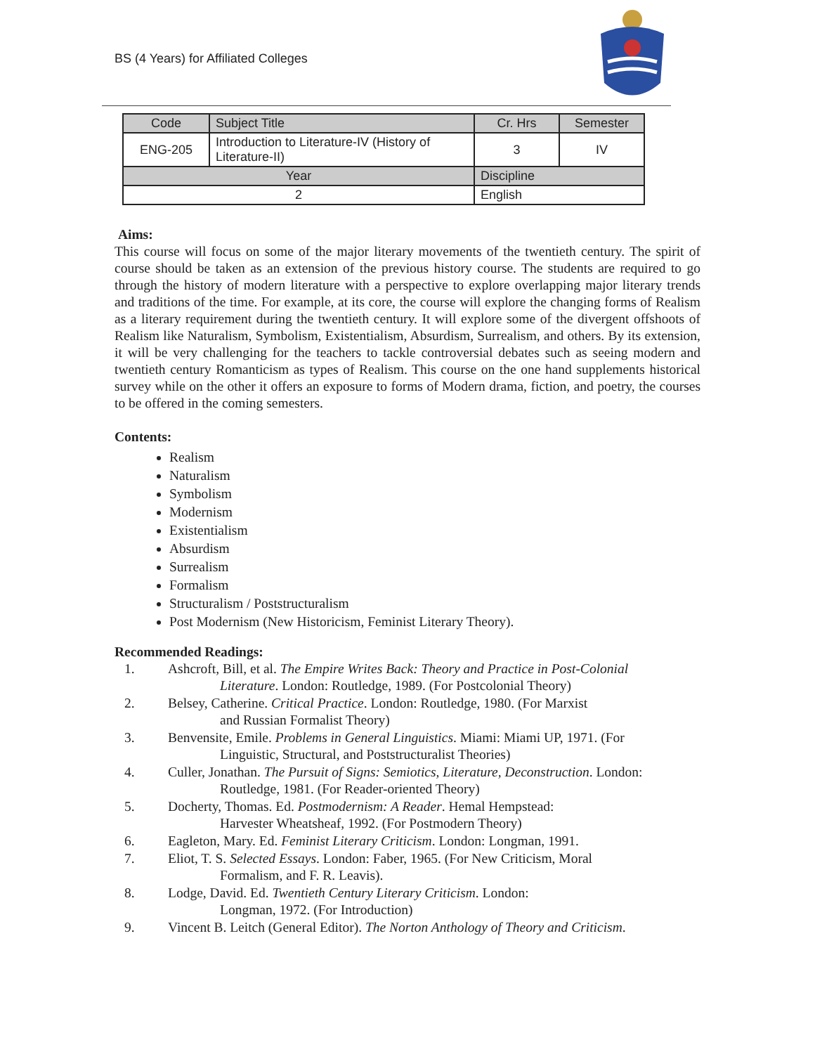BS (4 Years) for Affiliated Colleges
| Code | Subject Title | | Cr. Hrs | Semester |
| ENG-205 | Introduction to Literature-IV (History of Literature-II) | | 3 | IV |
| Year | | Discipline | | |
| 2 | | English | | |
Aims:
This course will focus on some of the major literary movements of the twentieth century. The spirit of course should be taken as an extension of the previous history course. The students are required to go through the history of modern literature with a perspective to explore overlapping major literary trends and traditions of the time. For example, at its core, the course will explore the changing forms of Realism as a literary requirement during the twentieth century. It will explore some of the divergent offshoots of Realism like Naturalism, Symbolism, Existentialism, Absurdism, Surrealism, and others. By its extension, it will be very challenging for the teachers to tackle controversial debates such as seeing modern and twentieth century Romanticism as types of Realism. This course on the one hand supplements historical survey while on the other it offers an exposure to forms of Modern drama, fiction, and poetry, the courses to be offered in the coming semesters.
Contents:
Realism
Naturalism
Symbolism
Modernism
Existentialism
Absurdism
Surrealism
Formalism
Structuralism / Poststructuralism
Post Modernism (New Historicism, Feminist Literary Theory).
Recommended Readings:
1. Ashcroft, Bill, et al. The Empire Writes Back: Theory and Practice in Post-Colonial
Literature. London: Routledge, 1989. (For Postcolonial Theory)
2. Belsey, Catherine. Critical Practice. London: Routledge, 1980. (For Marxist
and Russian Formalist Theory)
3. Benvensite, Emile. Problems in General Linguistics. Miami: Miami UP, 1971. (For
Linguistic, Structural, and Poststructuralist Theories)
4. Culler, Jonathan. The Pursuit of Signs: Semiotics, Literature, Deconstruction. London:
Routledge, 1981. (For Reader-oriented Theory)
5. Docherty, Thomas. Ed. Postmodernism: A Reader. Hemal Hempstead:
Harvester Wheatsheaf, 1992. (For Postmodern Theory)
6. Eagleton, Mary. Ed. Feminist Literary Criticism. London: Longman, 1991.
7. Eliot, T. S. Selected Essays. London: Faber, 1965. (For New Criticism, Moral
Formalism, and F. R. Leavis).
8. Lodge, David. Ed. Twentieth Century Literary Criticism. London:
Longman, 1972. (For Introduction)
9. Vincent B. Leitch (General Editor). The Norton Anthology of Theory and Criticism.